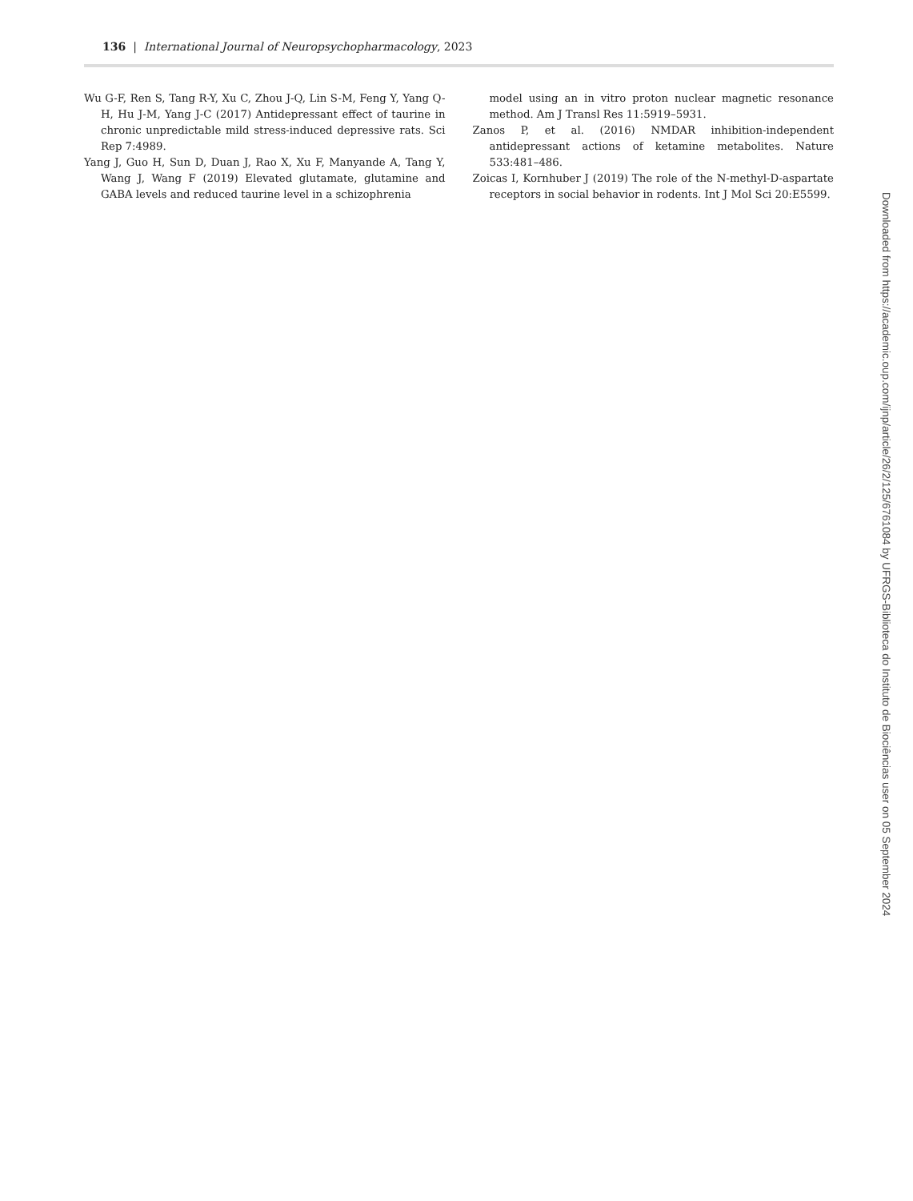136 | International Journal of Neuropsychopharmacology, 2023
Wu G-F, Ren S, Tang R-Y, Xu C, Zhou J-Q, Lin S-M, Feng Y, Yang Q-H, Hu J-M, Yang J-C (2017) Antidepressant effect of taurine in chronic unpredictable mild stress-induced depressive rats. Sci Rep 7:4989.
Yang J, Guo H, Sun D, Duan J, Rao X, Xu F, Manyande A, Tang Y, Wang J, Wang F (2019) Elevated glutamate, glutamine and GABA levels and reduced taurine level in a schizophrenia
model using an in vitro proton nuclear magnetic resonance method. Am J Transl Res 11:5919–5931.
Zanos P, et al. (2016) NMDAR inhibition-independent antidepressant actions of ketamine metabolites. Nature 533:481–486.
Zoicas I, Kornhuber J (2019) The role of the N-methyl-D-aspartate receptors in social behavior in rodents. Int J Mol Sci 20:E5599.
Downloaded from https://academic.oup.com/ijnp/article/26/2/125/6761084 by UFRGS-Biblioteca do Instituto de Biociências user on 05 September 2024